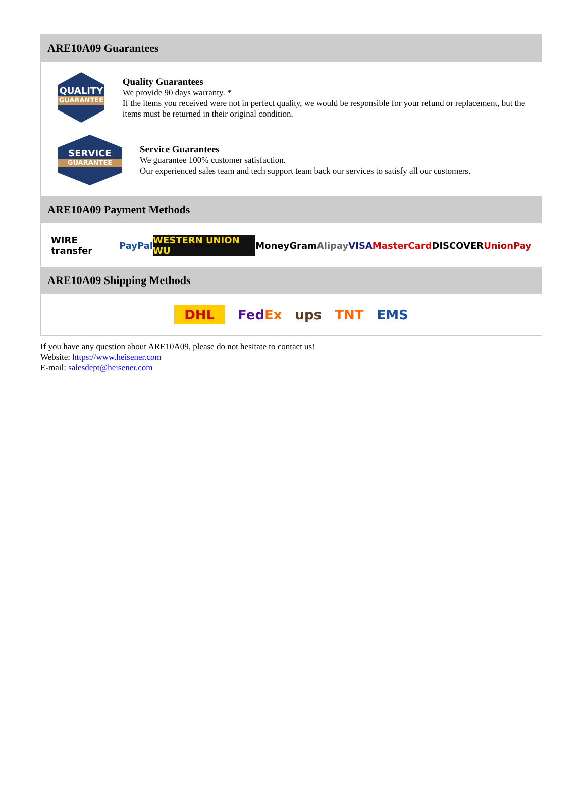ARE10A09 Guarantees
QUALITY
GUARANTEE
Quality Guarantees
We provide 90 days warranty. *
If the items you received were not in perfect quality, we would be responsible for your refund or replacement, but the items must be returned in their original condition.
SERVICE
GUARANTEE
Service Guarantees
We guarantee 100% customer satisfaction.
Our experienced sales team and tech support team back our services to satisfy all our customers.
ARE10A09 Payment Methods
WIRE transfer PayPal WESTERN UNION WU MoneyGram Alipay VISA MasterCard DISCOVER UnionPay
ARE10A09 Shipping Methods
DHL FedEx ups TNT EMS
If you have any question about ARE10A09, please do not hesitate to contact us!
Website: https://www.heisener.com
E-mail: salesdept@heisener.com